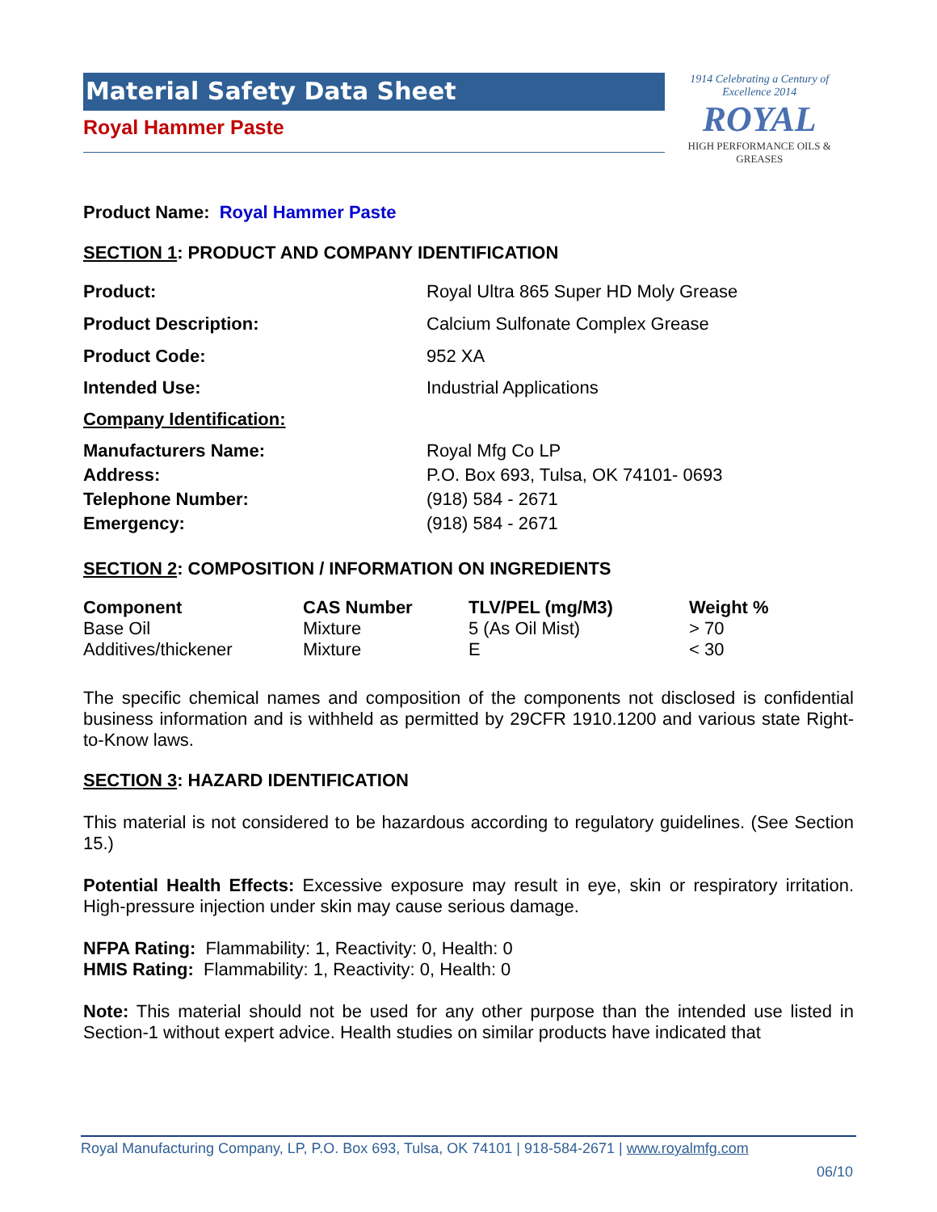Material Safety Data Sheet
Royal Hammer Paste
1914 Celebrating a Century of Excellence 2014
ROYAL
HIGH PERFORMANCE OILS & GREASES
Product Name: Royal Hammer Paste
SECTION 1: PRODUCT AND COMPANY IDENTIFICATION
| Product: | Royal Ultra 865 Super HD Moly Grease |
| Product Description: | Calcium Sulfonate Complex Grease |
| Product Code: | 952 XA |
| Intended Use: | Industrial Applications |
| Company Identification: | |
| Manufacturers Name: | Royal Mfg Co LP |
| Address: | P.O. Box 693, Tulsa, OK 74101- 0693 |
| Telephone Number: | (918) 584 - 2671 |
| Emergency: | (918) 584 - 2671 |
SECTION 2: COMPOSITION / INFORMATION ON INGREDIENTS
| Component | CAS Number | TLV/PEL (mg/M3) | Weight % |
| --- | --- | --- | --- |
| Base Oil | Mixture | 5 (As Oil Mist) | > 70 |
| Additives/thickener | Mixture | E | < 30 |
The specific chemical names and composition of the components not disclosed is confidential business information and is withheld as permitted by 29CFR 1910.1200 and various state Right-to-Know laws.
SECTION 3: HAZARD IDENTIFICATION
This material is not considered to be hazardous according to regulatory guidelines. (See Section 15.)
Potential Health Effects: Excessive exposure may result in eye, skin or respiratory irritation. High-pressure injection under skin may cause serious damage.
NFPA Rating: Flammability: 1, Reactivity: 0, Health: 0
HMIS Rating: Flammability: 1, Reactivity: 0, Health: 0
Note: This material should not be used for any other purpose than the intended use listed in Section-1 without expert advice. Health studies on similar products have indicated that
Royal Manufacturing Company, LP, P.O. Box 693, Tulsa, OK 74101 | 918-584-2671 | www.royalmfg.com
06/10